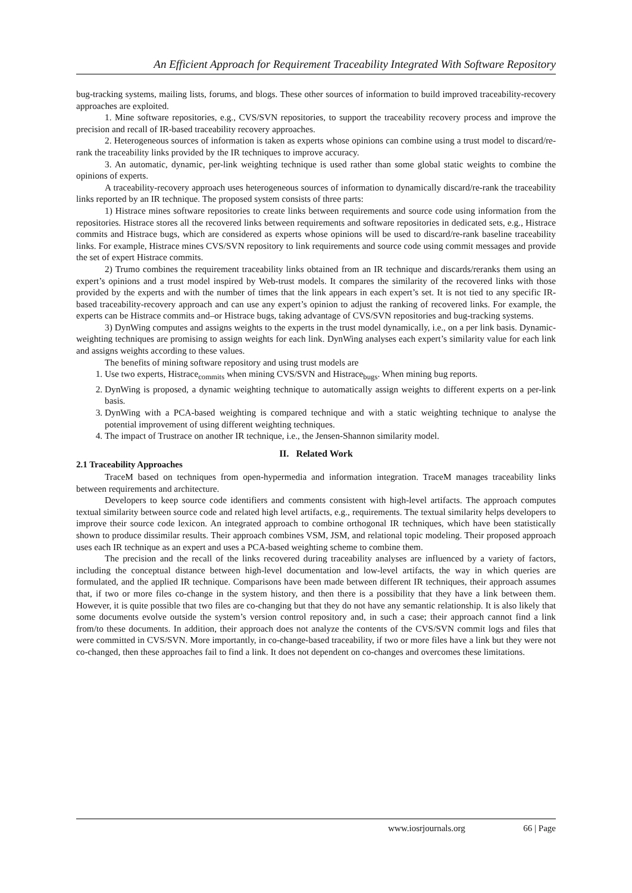An Efficient Approach for Requirement Traceability Integrated With Software Repository
bug-tracking systems, mailing lists, forums, and blogs. These other sources of information to build improved traceability-recovery approaches are exploited.
1. Mine software repositories, e.g., CVS/SVN repositories, to support the traceability recovery process and improve the precision and recall of IR-based traceability recovery approaches.
2. Heterogeneous sources of information is taken as experts whose opinions can combine using a trust model to discard/re-rank the traceability links provided by the IR techniques to improve accuracy.
3. An automatic, dynamic, per-link weighting technique is used rather than some global static weights to combine the opinions of experts.
A traceability-recovery approach uses heterogeneous sources of information to dynamically discard/re-rank the traceability links reported by an IR technique. The proposed system consists of three parts:
1) Histrace mines software repositories to create links between requirements and source code using information from the repositories. Histrace stores all the recovered links between requirements and software repositories in dedicated sets, e.g., Histrace commits and Histrace bugs, which are considered as experts whose opinions will be used to discard/re-rank baseline traceability links. For example, Histrace mines CVS/SVN repository to link requirements and source code using commit messages and provide the set of expert Histrace commits.
2) Trumo combines the requirement traceability links obtained from an IR technique and discards/reranks them using an expert’s opinions and a trust model inspired by Web-trust models. It compares the similarity of the recovered links with those provided by the experts and with the number of times that the link appears in each expert’s set. It is not tied to any specific IR-based traceability-recovery approach and can use any expert’s opinion to adjust the ranking of recovered links. For example, the experts can be Histrace commits and–or Histrace bugs, taking advantage of CVS/SVN repositories and bug-tracking systems.
3) DynWing computes and assigns weights to the experts in the trust model dynamically, i.e., on a per link basis. Dynamic-weighting techniques are promising to assign weights for each link. DynWing analyses each expert’s similarity value for each link and assigns weights according to these values.
The benefits of mining software repository and using trust models are
1. Use two experts, Histrace<sub>commits</sub> when mining CVS/SVN and Histrace<sub>bugs</sub>. When mining bug reports.
2. DynWing is proposed, a dynamic weighting technique to automatically assign weights to different experts on a per-link basis.
3. DynWing with a PCA-based weighting is compared technique and with a static weighting technique to analyse the potential improvement of using different weighting techniques.
4. The impact of Trustrace on another IR technique, i.e., the Jensen-Shannon similarity model.
II. Related Work
2.1 Traceability Approaches
TraceM based on techniques from open-hypermedia and information integration. TraceM manages traceability links between requirements and architecture.
Developers to keep source code identifiers and comments consistent with high-level artifacts. The approach computes textual similarity between source code and related high level artifacts, e.g., requirements. The textual similarity helps developers to improve their source code lexicon. An integrated approach to combine orthogonal IR techniques, which have been statistically shown to produce dissimilar results. Their approach combines VSM, JSM, and relational topic modeling. Their proposed approach uses each IR technique as an expert and uses a PCA-based weighting scheme to combine them.
The precision and the recall of the links recovered during traceability analyses are influenced by a variety of factors, including the conceptual distance between high-level documentation and low-level artifacts, the way in which queries are formulated, and the applied IR technique. Comparisons have been made between different IR techniques, their approach assumes that, if two or more files co-change in the system history, and then there is a possibility that they have a link between them. However, it is quite possible that two files are co-changing but that they do not have any semantic relationship. It is also likely that some documents evolve outside the system’s version control repository and, in such a case; their approach cannot find a link from/to these documents. In addition, their approach does not analyze the contents of the CVS/SVN commit logs and files that were committed in CVS/SVN. More importantly, in co-change-based traceability, if two or more files have a link but they were not co-changed, then these approaches fail to find a link. It does not dependent on co-changes and overcomes these limitations.
www.iosrjournals.org 66 | Page